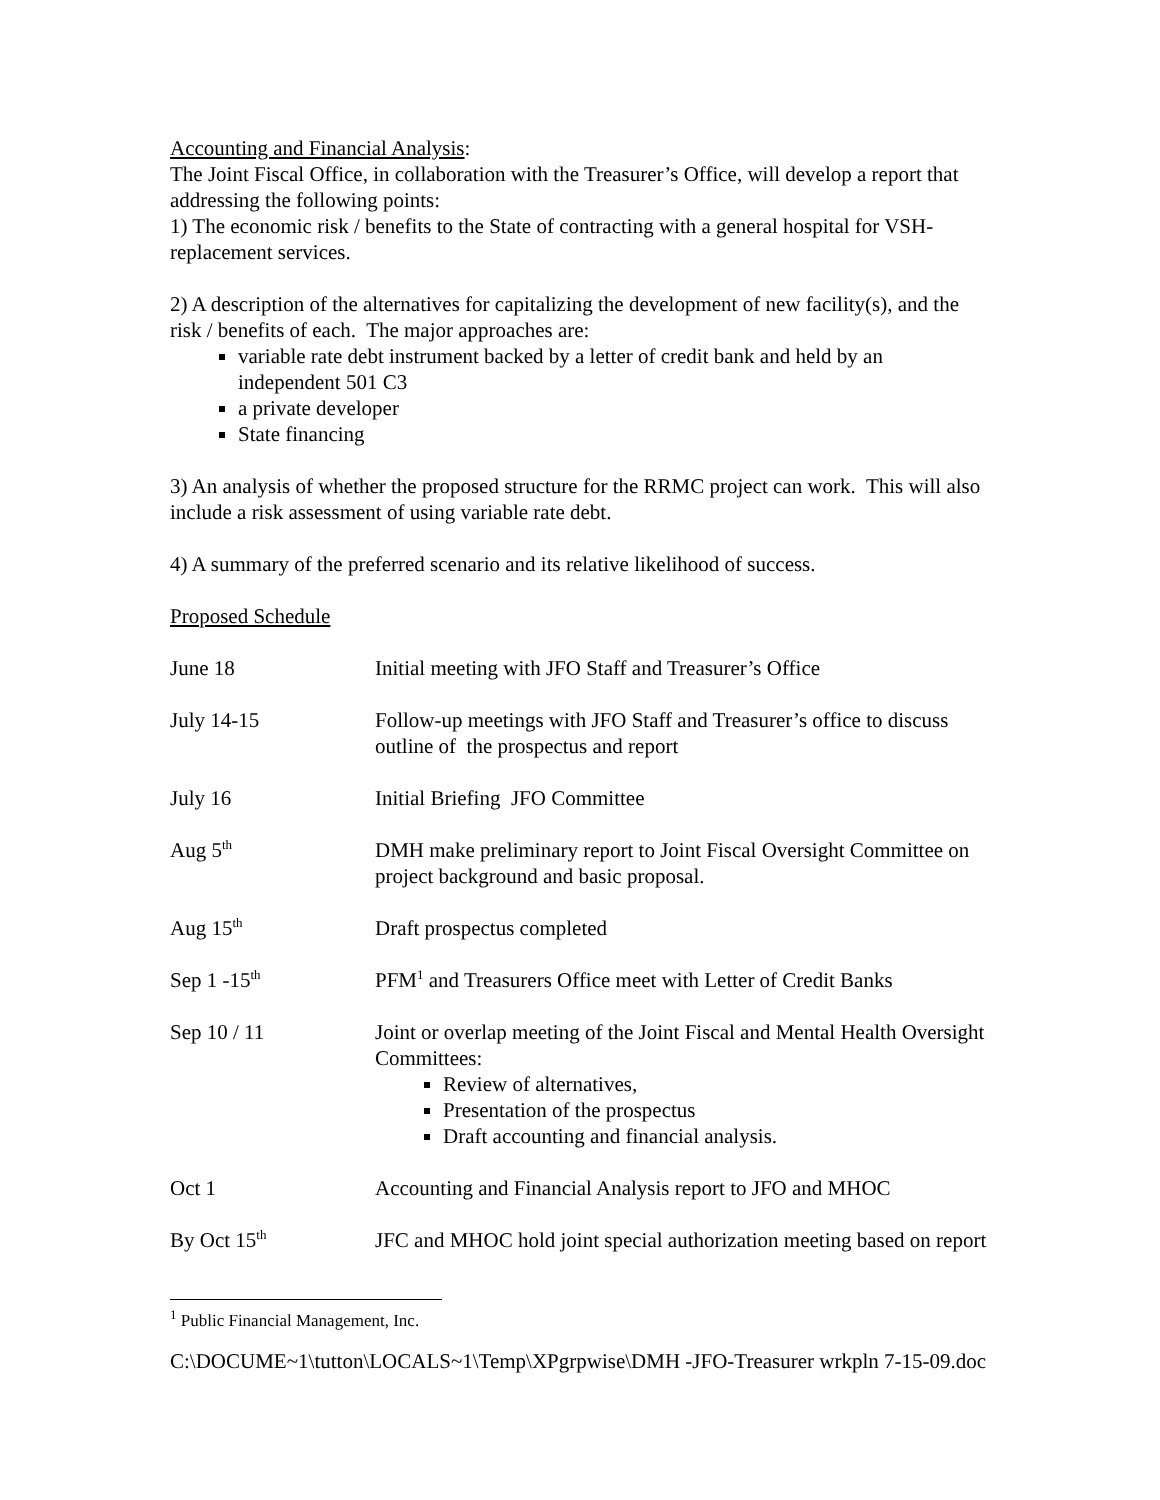Accounting and Financial Analysis:
The Joint Fiscal Office, in collaboration with the Treasurer’s Office, will develop a report that addressing the following points:
1) The economic risk / benefits to the State of contracting with a general hospital for VSH-replacement services.
2) A description of the alternatives for capitalizing the development of new facility(s), and the risk / benefits of each. The major approaches are:
variable rate debt instrument backed by a letter of credit bank and held by an independent 501 C3
a private developer
State financing
3) An analysis of whether the proposed structure for the RRMC project can work. This will also include a risk assessment of using variable rate debt.
4) A summary of the preferred scenario and its relative likelihood of success.
Proposed Schedule
| June 18 | Initial meeting with JFO Staff and Treasurer’s Office |
| July 14-15 | Follow-up meetings with JFO Staff and Treasurer’s office to discuss outline of the prospectus and report |
| July 16 | Initial Briefing JFO Committee |
| Aug 5<sup>th</sup> | DMH make preliminary report to Joint Fiscal Oversight Committee on project background and basic proposal. |
| Aug 15<sup>th</sup> | Draft prospectus completed |
| Sep 1 -15<sup>th</sup> | PFM<sup>1</sup> and Treasurers Office meet with Letter of Credit Banks |
| Sep 10 / 11 | Joint or overlap meeting of the Joint Fiscal and Mental Health Oversight Committees: Review of alternatives, Presentation of the prospectus Draft accounting and financial analysis. |
| Oct 1 | Accounting and Financial Analysis report to JFO and MHOC |
| By Oct 15<sup>th</sup> | JFC and MHOC hold joint special authorization meeting based on report |
<sup>1</sup> Public Financial Management, Inc.
C:\DOCUME~1\tutton\LOCALS~1\Temp\XPgrpwise\DMH -JFO-Treasurer wrkpln 7-15-09.doc